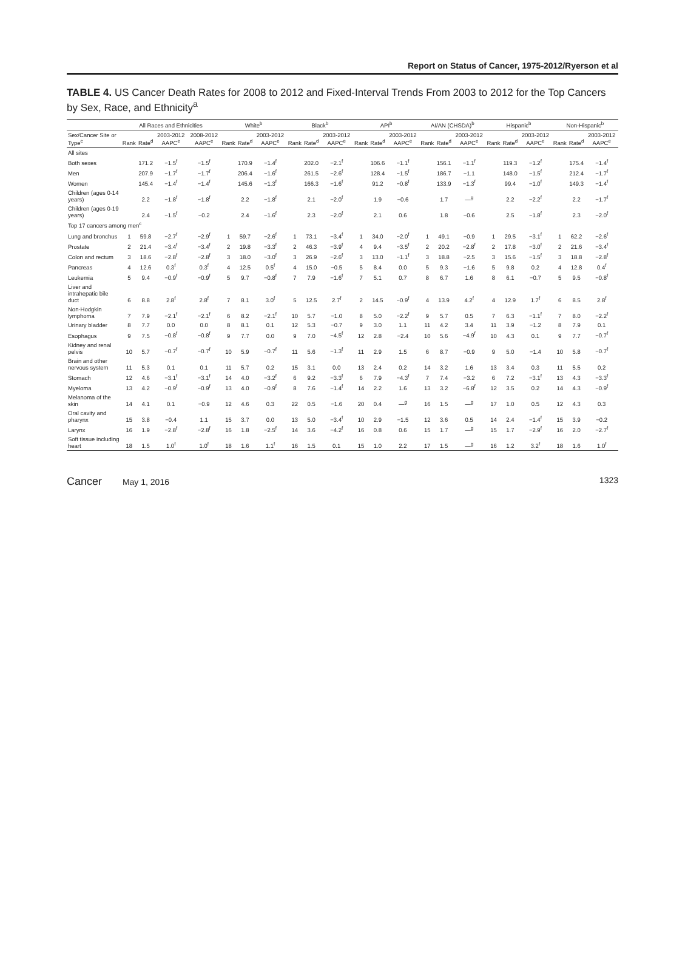Report on Status of Cancer, 1975-2012/Ryerson et al
TABLE 4. US Cancer Death Rates for 2008 to 2012 and Fixed-Interval Trends From 2003 to 2012 for the Top Cancers by Sex, Race, and Ethnicity<sup>a</sup>
| | All Races and Ethnicities | | | | White<sup>b</sup> | | | Black<sup>b</sup> | | | API<sup>b</sup> | | | AI/AN (CHSDA)<sup>b</sup> | | | Hispanic<sup>b</sup> | | | Non-Hispanic<sup>b</sup> | | |
| --- | --- | --- | --- | --- | --- | --- | --- | --- | --- | --- | --- | --- | --- | --- | --- | --- | --- | --- | --- | --- | --- | --- |
| Sex/Cancer Site or Type<sup>c</sup> | Rank | Rate<sup>d</sup> | 2003-2012 AAPC<sup>e</sup> | 2008-2012 AAPC<sup>e</sup> | Rank | Rate<sup>d</sup> | 2003-2012 AAPC<sup>e</sup> | Rank | Rate<sup>d</sup> | 2003-2012 AAPC<sup>e</sup> | Rank | Rate<sup>d</sup> | 2003-2012 AAPC<sup>e</sup> | Rank | Rate<sup>d</sup> | 2003-2012 AAPC<sup>e</sup> | Rank | Rate<sup>d</sup> | 2003-2012 AAPC<sup>e</sup> | Rank | Rate<sup>d</sup> | 2003-2012 AAPC<sup>e</sup> |
| All sites | | | | | | | | | | | | | | | | | | | | | | |
| Both sexes | | 171.2 | −1.5<sup>f</sup> | −1.5<sup>f</sup> | | 170.9 | −1.4<sup>f</sup> | | 202.0 | −2.1<sup>f</sup> | | 106.6 | −1.1<sup>f</sup> | | 156.1 | −1.1<sup>f</sup> | | 119.3 | −1.2<sup>f</sup> | | 175.4 | −1.4<sup>f</sup> |
| Men | | 207.9 | −1.7<sup>f</sup> | −1.7<sup>f</sup> | | 206.4 | −1.6<sup>f</sup> | | 261.5 | −2.6<sup>f</sup> | | 128.4 | −1.5<sup>f</sup> | | 186.7 | −1.1 | | 148.0 | −1.5<sup>f</sup> | | 212.4 | −1.7<sup>f</sup> |
| Women | | 145.4 | −1.4<sup>f</sup> | −1.4<sup>f</sup> | | 145.6 | −1.3<sup>f</sup> | | 166.3 | −1.6<sup>f</sup> | | 91.2 | −0.8<sup>f</sup> | | 133.9 | −1.3<sup>f</sup> | | 99.4 | −1.0<sup>f</sup> | | 149.3 | −1.4<sup>f</sup> |
| Children (ages 0-14 years) | | 2.2 | −1.8<sup>f</sup> | −1.8<sup>f</sup> | | 2.2 | −1.8<sup>f</sup> | | 2.1 | −2.0<sup>f</sup> | | 1.9 | −0.6 | | 1.7 | —<sup>g</sup> | | 2.2 | −2.2<sup>f</sup> | | 2.2 | −1.7<sup>f</sup> |
| Children (ages 0-19 years) | | 2.4 | −1.5<sup>f</sup> | −0.2 | | 2.4 | −1.6<sup>f</sup> | | 2.3 | −2.0<sup>f</sup> | | 2.1 | 0.6 | | 1.8 | −0.6 | | 2.5 | −1.8<sup>f</sup> | | 2.3 | −2.0<sup>f</sup> |
| Top 17 cancers among men<sup>c</sup> | | | | | | | | | | | | | | | | | | | | | | |
| Lung and bronchus | 1 | 59.8 | −2.7<sup>f</sup> | −2.9<sup>f</sup> | 1 | 59.7 | −2.6<sup>f</sup> | 1 | 73.1 | −3.4<sup>f</sup> | 1 | 34.0 | −2.0<sup>f</sup> | 1 | 49.1 | −0.9 | 1 | 29.5 | −3.1<sup>f</sup> | 1 | 62.2 | −2.6<sup>f</sup> |
| Prostate | 2 | 21.4 | −3.4<sup>f</sup> | −3.4<sup>f</sup> | 2 | 19.8 | −3.3<sup>f</sup> | 2 | 46.3 | −3.9<sup>f</sup> | 4 | 9.4 | −3.5<sup>f</sup> | 2 | 20.2 | −2.8<sup>f</sup> | 2 | 17.8 | −3.0<sup>f</sup> | 2 | 21.6 | −3.4<sup>f</sup> |
| Colon and rectum | 3 | 18.6 | −2.8<sup>f</sup> | −2.8<sup>f</sup> | 3 | 18.0 | −3.0<sup>f</sup> | 3 | 26.9 | −2.6<sup>f</sup> | 3 | 13.0 | −1.1<sup>f</sup> | 3 | 18.8 | −2.5 | 3 | 15.6 | −1.5<sup>f</sup> | 3 | 18.8 | −2.8<sup>f</sup> |
| Pancreas | 4 | 12.6 | 0.3<sup>f</sup> | 0.3<sup>f</sup> | 4 | 12.5 | 0.5<sup>f</sup> | 4 | 15.0 | −0.5 | 5 | 8.4 | 0.0 | 5 | 9.3 | −1.6 | 5 | 9.8 | 0.2 | 4 | 12.8 | 0.4<sup>f</sup> |
| Leukemia | 5 | 9.4 | −0.9<sup>f</sup> | −0.9<sup>f</sup> | 5 | 9.7 | −0.8<sup>f</sup> | 7 | 7.9 | −1.6<sup>f</sup> | 7 | 5.1 | 0.7 | 8 | 6.7 | 1.6 | 8 | 6.1 | −0.7 | 5 | 9.5 | −0.8<sup>f</sup> |
| Liver and intrahepatic bile duct | 6 | 8.8 | 2.8<sup>f</sup> | 2.8<sup>f</sup> | 7 | 8.1 | 3.0<sup>f</sup> | 5 | 12.5 | 2.7<sup>f</sup> | 2 | 14.5 | −0.9<sup>f</sup> | 4 | 13.9 | 4.2<sup>f</sup> | 4 | 12.9 | 1.7<sup>f</sup> | 6 | 8.5 | 2.8<sup>f</sup> |
| Non-Hodgkin lymphoma | 7 | 7.9 | −2.1<sup>f</sup> | −2.1<sup>f</sup> | 6 | 8.2 | −2.1<sup>f</sup> | 10 | 5.7 | −1.0 | 8 | 5.0 | −2.2<sup>f</sup> | 9 | 5.7 | 0.5 | 7 | 6.3 | −1.1<sup>f</sup> | 7 | 8.0 | −2.2<sup>f</sup> |
| Urinary bladder | 8 | 7.7 | 0.0 | 0.0 | 8 | 8.1 | 0.1 | 12 | 5.3 | −0.7 | 9 | 3.0 | 1.1 | 11 | 4.2 | 3.4 | 11 | 3.9 | −1.2 | 8 | 7.9 | 0.1 |
| Esophagus | 9 | 7.5 | −0.8<sup>f</sup> | −0.8<sup>f</sup> | 9 | 7.7 | 0.0 | 9 | 7.0 | −4.5<sup>f</sup> | 12 | 2.8 | −2.4 | 10 | 5.6 | −4.9<sup>f</sup> | 10 | 4.3 | 0.1 | 9 | 7.7 | −0.7<sup>f</sup> |
| Kidney and renal pelvis | 10 | 5.7 | −0.7<sup>f</sup> | −0.7<sup>f</sup> | 10 | 5.9 | −0.7<sup>f</sup> | 11 | 5.6 | −1.3<sup>f</sup> | 11 | 2.9 | 1.5 | 6 | 8.7 | −0.9 | 9 | 5.0 | −1.4 | 10 | 5.8 | −0.7<sup>f</sup> |
| Brain and other nervous system | 11 | 5.3 | 0.1 | 0.1 | 11 | 5.7 | 0.2 | 15 | 3.1 | 0.0 | 13 | 2.4 | 0.2 | 14 | 3.2 | 1.6 | 13 | 3.4 | 0.3 | 11 | 5.5 | 0.2 |
| Stomach | 12 | 4.6 | −3.1<sup>f</sup> | −3.1<sup>f</sup> | 14 | 4.0 | −3.2<sup>f</sup> | 6 | 9.2 | −3.3<sup>f</sup> | 6 | 7.9 | −4.3<sup>f</sup> | 7 | 7.4 | −3.2 | 6 | 7.2 | −3.1<sup>f</sup> | 13 | 4.3 | −3.3<sup>f</sup> |
| Myeloma | 13 | 4.2 | −0.9<sup>f</sup> | −0.9<sup>f</sup> | 13 | 4.0 | −0.9<sup>f</sup> | 8 | 7.6 | −1.4<sup>f</sup> | 14 | 2.2 | 1.6 | 13 | 3.2 | −6.8<sup>f</sup> | 12 | 3.5 | 0.2 | 14 | 4.3 | −0.9<sup>f</sup> |
| Melanoma of the skin | 14 | 4.1 | 0.1 | −0.9 | 12 | 4.6 | 0.3 | 22 | 0.5 | −1.6 | 20 | 0.4 | —<sup>g</sup> | 16 | 1.5 | —<sup>g</sup> | 17 | 1.0 | 0.5 | 12 | 4.3 | 0.3 |
| Oral cavity and pharynx | 15 | 3.8 | −0.4 | 1.1 | 15 | 3.7 | 0.0 | 13 | 5.0 | −3.4<sup>f</sup> | 10 | 2.9 | −1.5 | 12 | 3.6 | 0.5 | 14 | 2.4 | −1.4<sup>f</sup> | 15 | 3.9 | −0.2 |
| Larynx | 16 | 1.9 | −2.8<sup>f</sup> | −2.8<sup>f</sup> | 16 | 1.8 | −2.5<sup>f</sup> | 14 | 3.6 | −4.2<sup>f</sup> | 16 | 0.8 | 0.6 | 15 | 1.7 | —<sup>g</sup> | 15 | 1.7 | −2.9<sup>f</sup> | 16 | 2.0 | −2.7<sup>f</sup> |
| Soft tissue including heart | 18 | 1.5 | 1.0<sup>f</sup> | 1.0<sup>f</sup> | 18 | 1.6 | 1.1<sup>f</sup> | 16 | 1.5 | 0.1 | 15 | 1.0 | 2.2 | 17 | 1.5 | —<sup>g</sup> | 16 | 1.2 | 3.2<sup>f</sup> | 18 | 1.6 | 1.0<sup>f</sup> |
Cancer May 1, 2016 1323